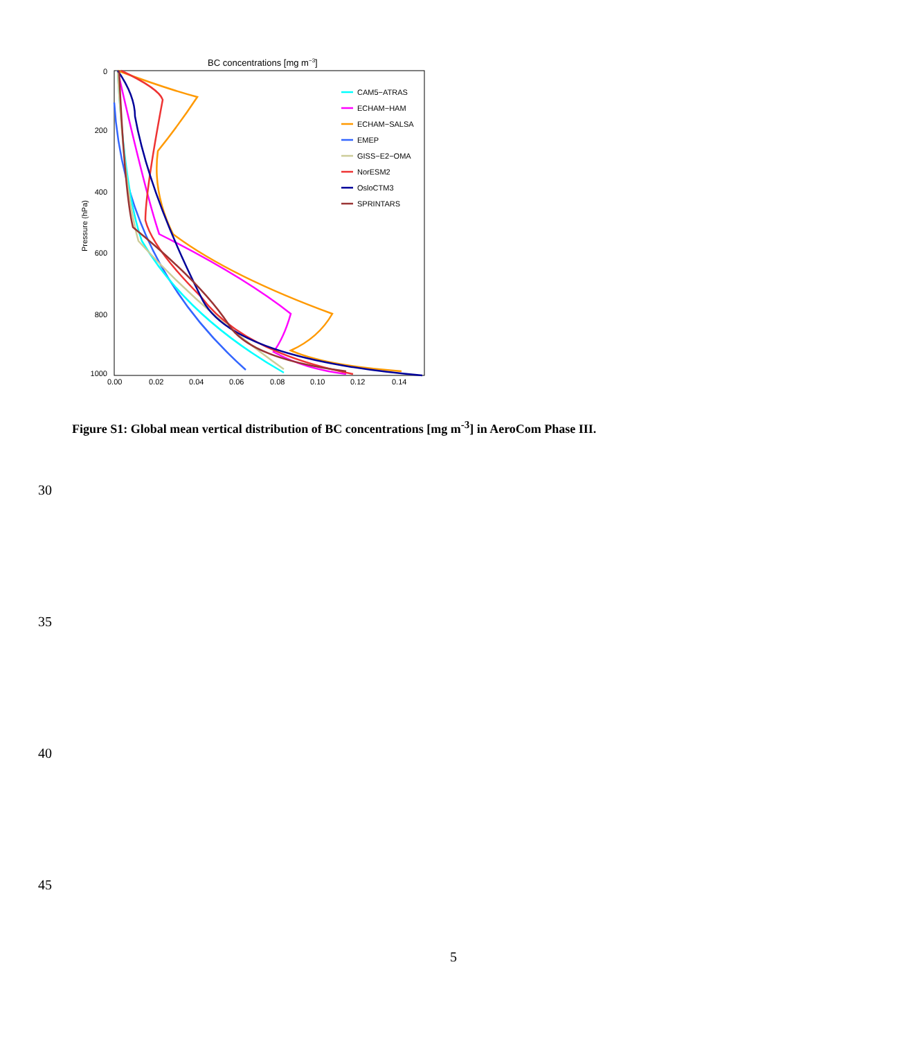BC concentrations [mg m−3]
0
200
400
600
800
1000
0.00
0.02
0.04
0.06
0.08
0.10
0.12
0.14
Pressure (hPa)
CAM5−ATRAS
ECHAM−HAM
ECHAM−SALSA
EMEP
GISS−E2−OMA
NorESM2
OsloCTM3
SPRINTARS
Figure S1: Global mean vertical distribution of BC concentrations [mg m<sup>-3</sup>] in AeroCom Phase III.
30
35
40
45
5